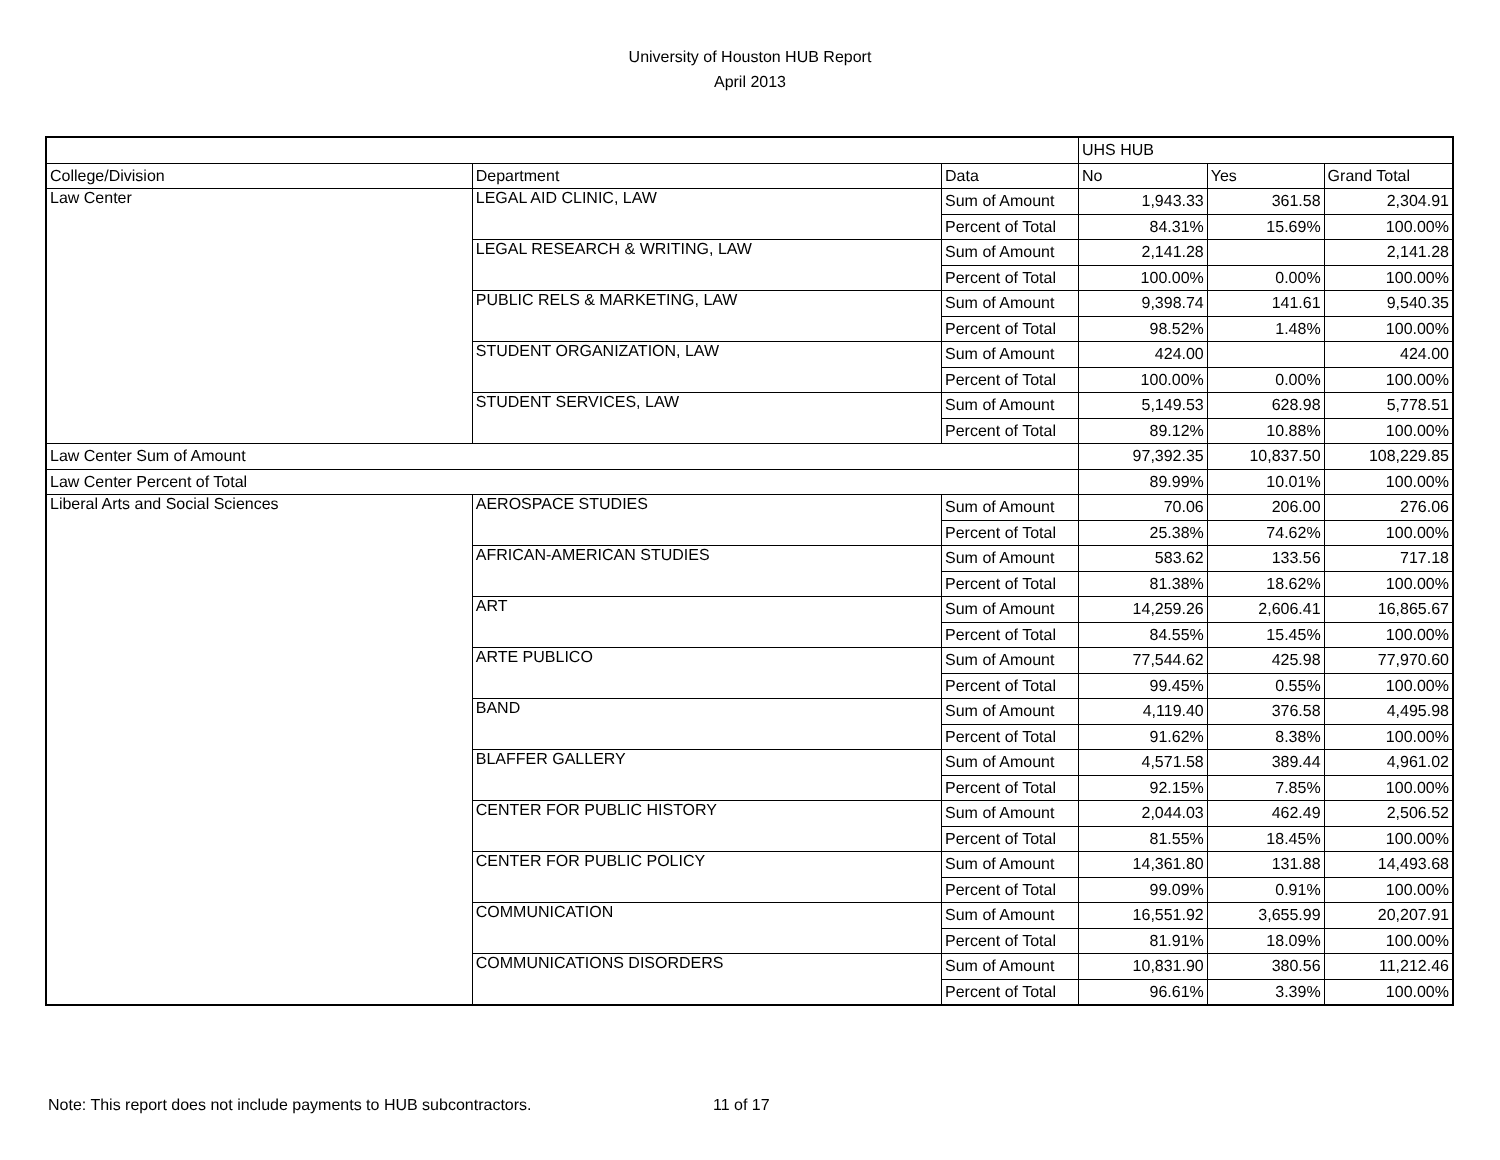University of Houston HUB Report
April 2013
| | | | UHS HUB | | |
| College/Division | Department | Data | No | Yes | Grand Total |
| Law Center | LEGAL AID CLINIC, LAW | Sum of Amount | 1,943.33 | 361.58 | 2,304.91 |
| | | Percent of Total | 84.31% | 15.69% | 100.00% |
| | LEGAL RESEARCH & WRITING, LAW | Sum of Amount | 2,141.28 | | 2,141.28 |
| | | Percent of Total | 100.00% | 0.00% | 100.00% |
| | PUBLIC RELS & MARKETING, LAW | Sum of Amount | 9,398.74 | 141.61 | 9,540.35 |
| | | Percent of Total | 98.52% | 1.48% | 100.00% |
| | STUDENT ORGANIZATION, LAW | Sum of Amount | 424.00 | | 424.00 |
| | | Percent of Total | 100.00% | 0.00% | 100.00% |
| | STUDENT SERVICES, LAW | Sum of Amount | 5,149.53 | 628.98 | 5,778.51 |
| | | Percent of Total | 89.12% | 10.88% | 100.00% |
| Law Center Sum of Amount | | | 97,392.35 | 10,837.50 | 108,229.85 |
| Law Center Percent of Total | | | 89.99% | 10.01% | 100.00% |
| Liberal Arts and Social Sciences | AEROSPACE STUDIES | Sum of Amount | 70.06 | 206.00 | 276.06 |
| | | Percent of Total | 25.38% | 74.62% | 100.00% |
| | AFRICAN-AMERICAN STUDIES | Sum of Amount | 583.62 | 133.56 | 717.18 |
| | | Percent of Total | 81.38% | 18.62% | 100.00% |
| | ART | Sum of Amount | 14,259.26 | 2,606.41 | 16,865.67 |
| | | Percent of Total | 84.55% | 15.45% | 100.00% |
| | ARTE PUBLICO | Sum of Amount | 77,544.62 | 425.98 | 77,970.60 |
| | | Percent of Total | 99.45% | 0.55% | 100.00% |
| | BAND | Sum of Amount | 4,119.40 | 376.58 | 4,495.98 |
| | | Percent of Total | 91.62% | 8.38% | 100.00% |
| | BLAFFER GALLERY | Sum of Amount | 4,571.58 | 389.44 | 4,961.02 |
| | | Percent of Total | 92.15% | 7.85% | 100.00% |
| | CENTER FOR PUBLIC HISTORY | Sum of Amount | 2,044.03 | 462.49 | 2,506.52 |
| | | Percent of Total | 81.55% | 18.45% | 100.00% |
| | CENTER FOR PUBLIC POLICY | Sum of Amount | 14,361.80 | 131.88 | 14,493.68 |
| | | Percent of Total | 99.09% | 0.91% | 100.00% |
| | COMMUNICATION | Sum of Amount | 16,551.92 | 3,655.99 | 20,207.91 |
| | | Percent of Total | 81.91% | 18.09% | 100.00% |
| | COMMUNICATIONS DISORDERS | Sum of Amount | 10,831.90 | 380.56 | 11,212.46 |
| | | Percent of Total | 96.61% | 3.39% | 100.00% |
Note: This report does not include payments to HUB subcontractors. 11 of 17